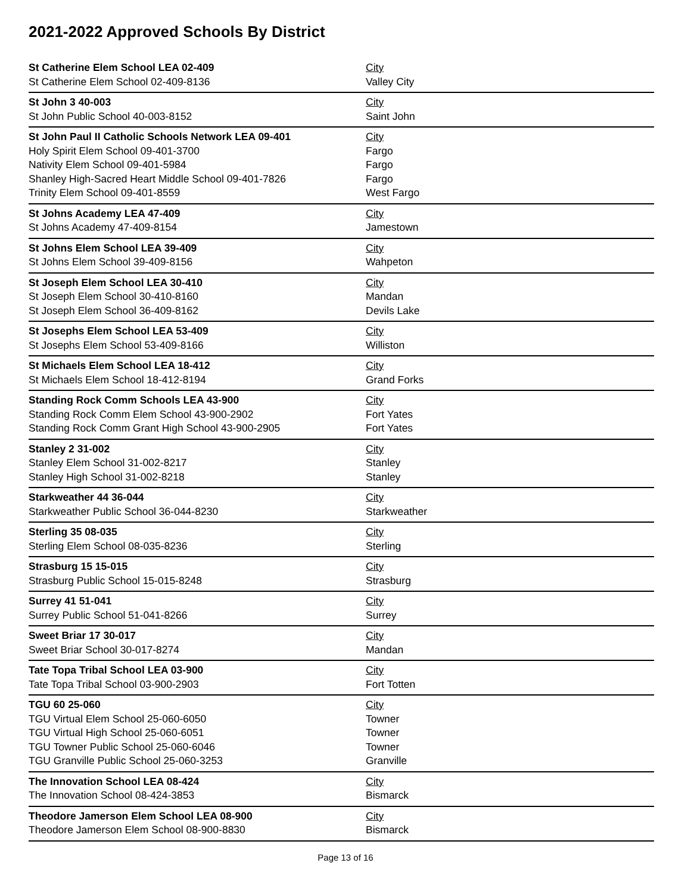2021-2022 Approved Schools By District
| St Catherine Elem School LEA 02-409 | City |
| St Catherine Elem School 02-409-8136 | Valley City |
| St John 3 40-003 | City |
| St John Public School 40-003-8152 | Saint John |
| St John Paul II Catholic Schools Network LEA 09-401 | City |
| Holy Spirit Elem School 09-401-3700 | Fargo |
| Nativity Elem School 09-401-5984 | Fargo |
| Shanley High-Sacred Heart Middle School 09-401-7826 | Fargo |
| Trinity Elem School 09-401-8559 | West Fargo |
| St Johns Academy LEA 47-409 | City |
| St Johns Academy 47-409-8154 | Jamestown |
| St Johns Elem School LEA 39-409 | City |
| St Johns Elem School 39-409-8156 | Wahpeton |
| St Joseph Elem School LEA 30-410 | City |
| St Joseph Elem School 30-410-8160 | Mandan |
| St Joseph Elem School 36-409-8162 | Devils Lake |
| St Josephs Elem School LEA 53-409 | City |
| St Josephs Elem School 53-409-8166 | Williston |
| St Michaels Elem School LEA 18-412 | City |
| St Michaels Elem School 18-412-8194 | Grand Forks |
| Standing Rock Comm Schools LEA 43-900 | City |
| Standing Rock Comm Elem School 43-900-2902 | Fort Yates |
| Standing Rock Comm Grant High School 43-900-2905 | Fort Yates |
| Stanley 2 31-002 | City |
| Stanley Elem School 31-002-8217 | Stanley |
| Stanley High School 31-002-8218 | Stanley |
| Starkweather 44 36-044 | City |
| Starkweather Public School 36-044-8230 | Starkweather |
| Sterling 35 08-035 | City |
| Sterling Elem School 08-035-8236 | Sterling |
| Strasburg 15 15-015 | City |
| Strasburg Public School 15-015-8248 | Strasburg |
| Surrey 41 51-041 | City |
| Surrey Public School 51-041-8266 | Surrey |
| Sweet Briar 17 30-017 | City |
| Sweet Briar School 30-017-8274 | Mandan |
| Tate Topa Tribal School LEA 03-900 | City |
| Tate Topa Tribal School 03-900-2903 | Fort Totten |
| TGU 60 25-060 | City |
| TGU Virtual Elem School 25-060-6050 | Towner |
| TGU Virtual High School 25-060-6051 | Towner |
| TGU Towner Public School 25-060-6046 | Towner |
| TGU Granville Public School 25-060-3253 | Granville |
| The Innovation School LEA 08-424 | City |
| The Innovation School 08-424-3853 | Bismarck |
| Theodore Jamerson Elem School LEA 08-900 | City |
| Theodore Jamerson Elem School 08-900-8830 | Bismarck |
Page 13 of 16